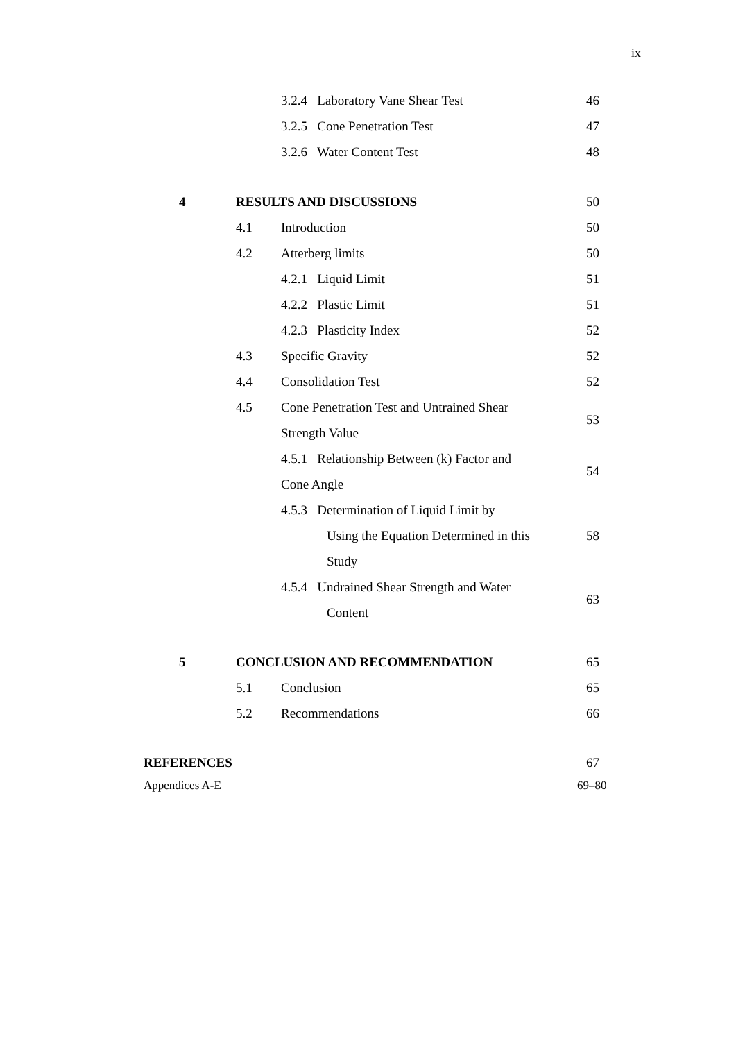ix
3.2.4 Laboratory Vane Shear Test 46
3.2.5 Cone Penetration Test 47
3.2.6 Water Content Test 48
4 RESULTS AND DISCUSSIONS 50
4.1 Introduction 50
4.2 Atterberg limits 50
4.2.1 Liquid Limit 51
4.2.2 Plastic Limit 51
4.2.3 Plasticity Index 52
4.3 Specific Gravity 52
4.4 Consolidation Test 52
4.5 Cone Penetration Test and Untrained Shear
Strength Value
53
4.5.1 Relationship Between (k) Factor and
Cone Angle
54
4.5.3 Determination of Liquid Limit by
Using the Equation Determined in this
Study 58
4.5.4 Undrained Shear Strength and Water
63
Content
5 CONCLUSION AND RECOMMENDATION 65
5.1 Conclusion 65
5.2 Recommendations 66
REFERENCES 67
Appendices A-E 69–80